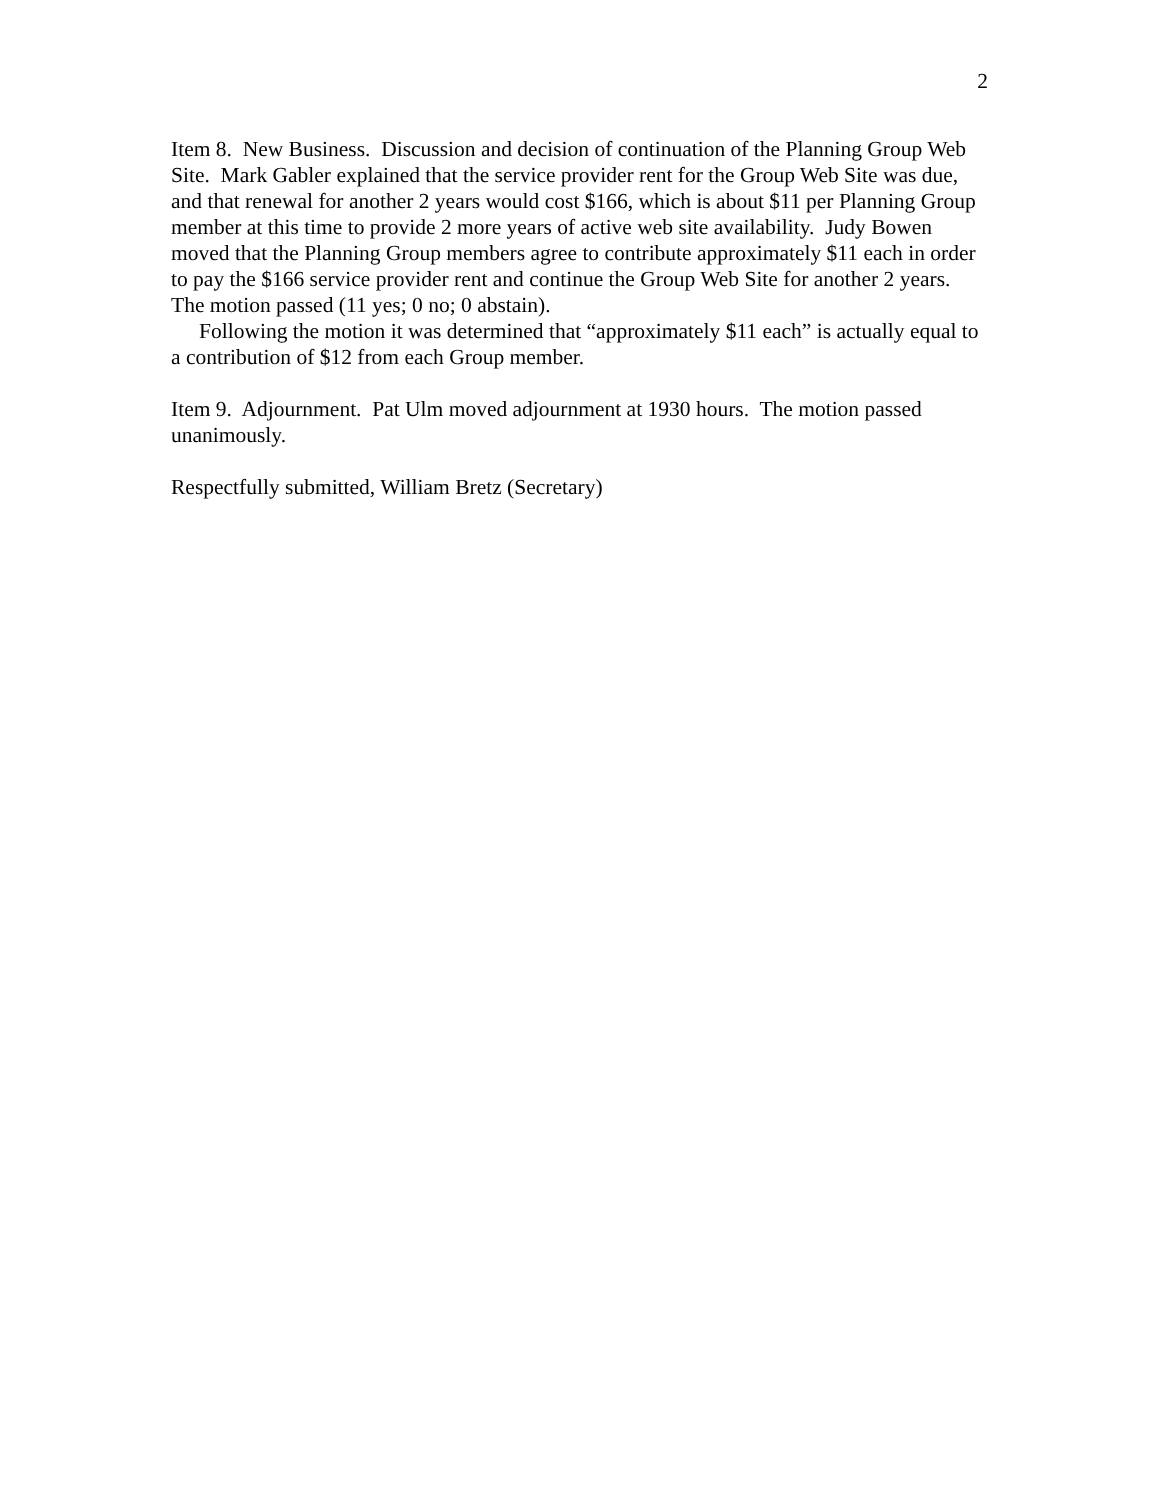2
Item 8. New Business. Discussion and decision of continuation of the Planning Group Web Site. Mark Gabler explained that the service provider rent for the Group Web Site was due, and that renewal for another 2 years would cost $166, which is about $11 per Planning Group member at this time to provide 2 more years of active web site availability. Judy Bowen moved that the Planning Group members agree to contribute approximately $11 each in order to pay the $166 service provider rent and continue the Group Web Site for another 2 years. The motion passed (11 yes; 0 no; 0 abstain).
Following the motion it was determined that “approximately $11 each” is actually equal to a contribution of $12 from each Group member.
Item 9. Adjournment. Pat Ulm moved adjournment at 1930 hours. The motion passed unanimously.
Respectfully submitted, William Bretz (Secretary)